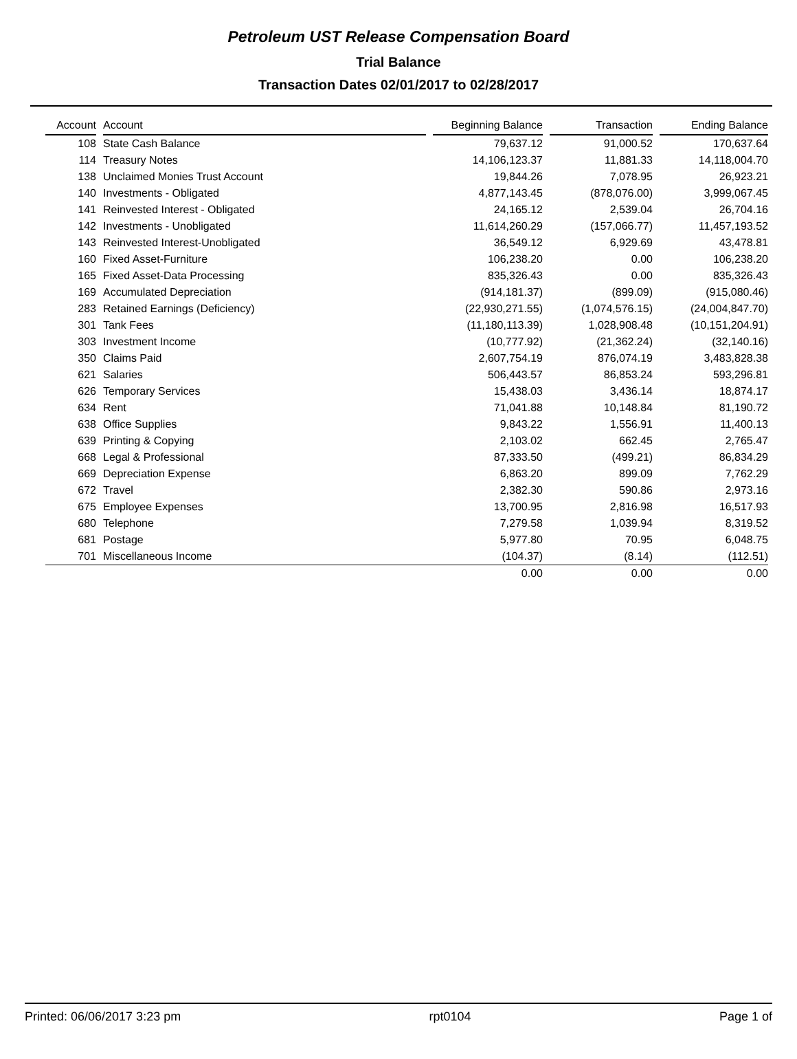Petroleum UST Release Compensation Board
Trial Balance
Transaction Dates 02/01/2017 to 02/28/2017
| Account | | Account | | Beginning Balance | | Transaction | | Ending Balance |
| --- | --- | --- | --- | --- | --- | --- | --- | --- |
| 108 | | State Cash Balance | | 79,637.12 | | 91,000.52 | | 170,637.64 |
| 114 | | Treasury Notes | | 14,106,123.37 | | 11,881.33 | | 14,118,004.70 |
| 138 | | Unclaimed Monies Trust Account | | 19,844.26 | | 7,078.95 | | 26,923.21 |
| 140 | | Investments - Obligated | | 4,877,143.45 | | (878,076.00) | | 3,999,067.45 |
| 141 | | Reinvested Interest - Obligated | | 24,165.12 | | 2,539.04 | | 26,704.16 |
| 142 | | Investments - Unobligated | | 11,614,260.29 | | (157,066.77) | | 11,457,193.52 |
| 143 | | Reinvested Interest-Unobligated | | 36,549.12 | | 6,929.69 | | 43,478.81 |
| 160 | | Fixed Asset-Furniture | | 106,238.20 | | 0.00 | | 106,238.20 |
| 165 | | Fixed Asset-Data Processing | | 835,326.43 | | 0.00 | | 835,326.43 |
| 169 | | Accumulated Depreciation | | (914,181.37) | | (899.09) | | (915,080.46) |
| 283 | | Retained Earnings (Deficiency) | | (22,930,271.55) | | (1,074,576.15) | | (24,004,847.70) |
| 301 | | Tank Fees | | (11,180,113.39) | | 1,028,908.48 | | (10,151,204.91) |
| 303 | | Investment Income | | (10,777.92) | | (21,362.24) | | (32,140.16) |
| 350 | | Claims Paid | | 2,607,754.19 | | 876,074.19 | | 3,483,828.38 |
| 621 | | Salaries | | 506,443.57 | | 86,853.24 | | 593,296.81 |
| 626 | | Temporary Services | | 15,438.03 | | 3,436.14 | | 18,874.17 |
| 634 | | Rent | | 71,041.88 | | 10,148.84 | | 81,190.72 |
| 638 | | Office Supplies | | 9,843.22 | | 1,556.91 | | 11,400.13 |
| 639 | | Printing & Copying | | 2,103.02 | | 662.45 | | 2,765.47 |
| 668 | | Legal & Professional | | 87,333.50 | | (499.21) | | 86,834.29 |
| 669 | | Depreciation Expense | | 6,863.20 | | 899.09 | | 7,762.29 |
| 672 | | Travel | | 2,382.30 | | 590.86 | | 2,973.16 |
| 675 | | Employee Expenses | | 13,700.95 | | 2,816.98 | | 16,517.93 |
| 680 | | Telephone | | 7,279.58 | | 1,039.94 | | 8,319.52 |
| 681 | | Postage | | 5,977.80 | | 70.95 | | 6,048.75 |
| 701 | | Miscellaneous Income | | (104.37) | | (8.14) | | (112.51) |
| | | | | 0.00 | | 0.00 | | 0.00 |
Printed: 06/06/2017 3:23 pm rpt0104 Page 1 of